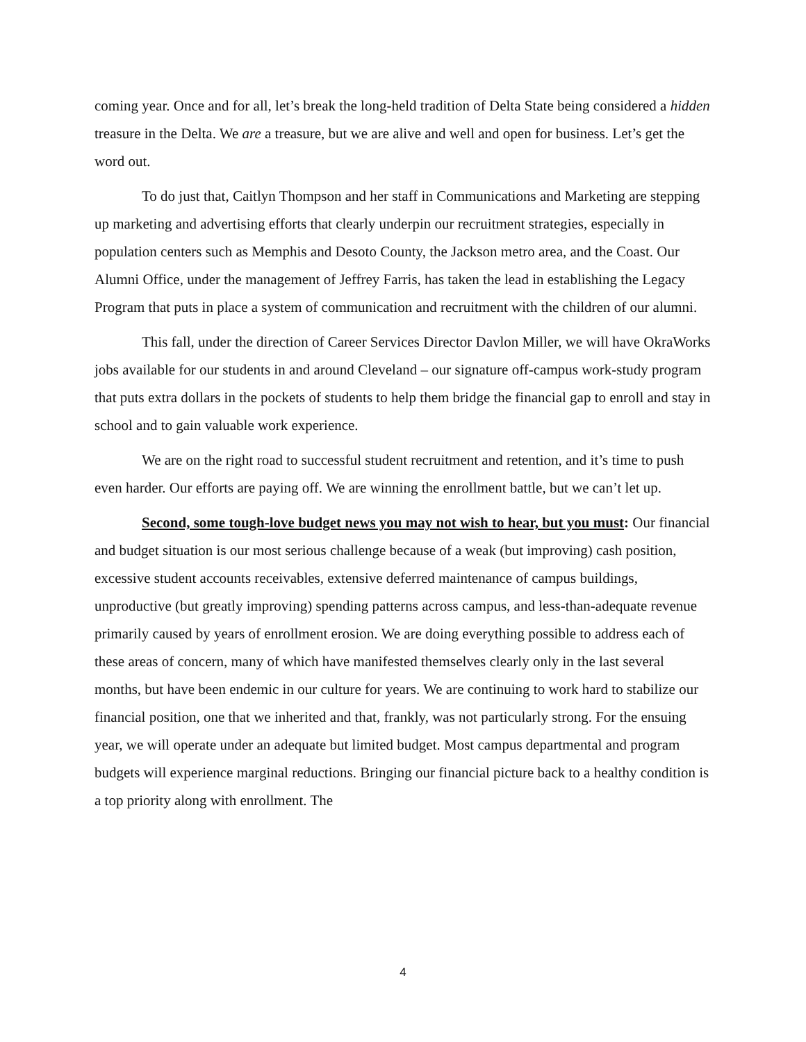coming year. Once and for all, let’s break the long-held tradition of Delta State being considered a hidden treasure in the Delta. We are a treasure, but we are alive and well and open for business. Let’s get the word out.
To do just that, Caitlyn Thompson and her staff in Communications and Marketing are stepping up marketing and advertising efforts that clearly underpin our recruitment strategies, especially in population centers such as Memphis and Desoto County, the Jackson metro area, and the Coast. Our Alumni Office, under the management of Jeffrey Farris, has taken the lead in establishing the Legacy Program that puts in place a system of communication and recruitment with the children of our alumni.
This fall, under the direction of Career Services Director Davlon Miller, we will have OkraWorks jobs available for our students in and around Cleveland – our signature off-campus work-study program that puts extra dollars in the pockets of students to help them bridge the financial gap to enroll and stay in school and to gain valuable work experience.
We are on the right road to successful student recruitment and retention, and it’s time to push even harder. Our efforts are paying off. We are winning the enrollment battle, but we can’t let up.
Second, some tough-love budget news you may not wish to hear, but you must: Our financial and budget situation is our most serious challenge because of a weak (but improving) cash position, excessive student accounts receivables, extensive deferred maintenance of campus buildings, unproductive (but greatly improving) spending patterns across campus, and less-than-adequate revenue primarily caused by years of enrollment erosion. We are doing everything possible to address each of these areas of concern, many of which have manifested themselves clearly only in the last several months, but have been endemic in our culture for years. We are continuing to work hard to stabilize our financial position, one that we inherited and that, frankly, was not particularly strong. For the ensuing year, we will operate under an adequate but limited budget. Most campus departmental and program budgets will experience marginal reductions. Bringing our financial picture back to a healthy condition is a top priority along with enrollment. The
4